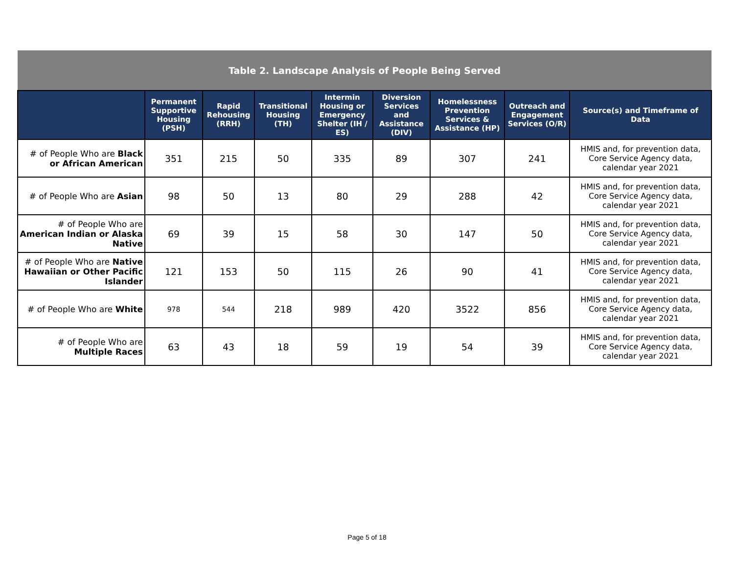| Table 2. Landscape Analysis of People Being Served | | | | | | | | |
| | Permanent Supportive Housing (PSH) | Rapid Rehousing (RRH) | Transitional Housing (TH) | Intermin Housing or Emergency Shelter (IH / ES) | Diversion Services and Assistance (DIV) | Homelessness Prevention Services & Assistance (HP) | Outreach and Engagement Services (O/R) | Source(s) and Timeframe of Data |
| # of People Who are Black or African American | 351 | 215 | 50 | 335 | 89 | 307 | 241 | HMIS and, for prevention data, Core Service Agency data, calendar year 2021 |
| # of People Who are Asian | 98 | 50 | 13 | 80 | 29 | 288 | 42 | HMIS and, for prevention data, Core Service Agency data, calendar year 2021 |
| # of People Who are American Indian or Alaska Native | 69 | 39 | 15 | 58 | 30 | 147 | 50 | HMIS and, for prevention data, Core Service Agency data, calendar year 2021 |
| # of People Who are Native Hawaiian or Other Pacific Islander | 121 | 153 | 50 | 115 | 26 | 90 | 41 | HMIS and, for prevention data, Core Service Agency data, calendar year 2021 |
| # of People Who are White | 978 | 544 | 218 | 989 | 420 | 3522 | 856 | HMIS and, for prevention data, Core Service Agency data, calendar year 2021 |
| # of People Who are Multiple Races | 63 | 43 | 18 | 59 | 19 | 54 | 39 | HMIS and, for prevention data, Core Service Agency data, calendar year 2021 |
Page 5 of 18